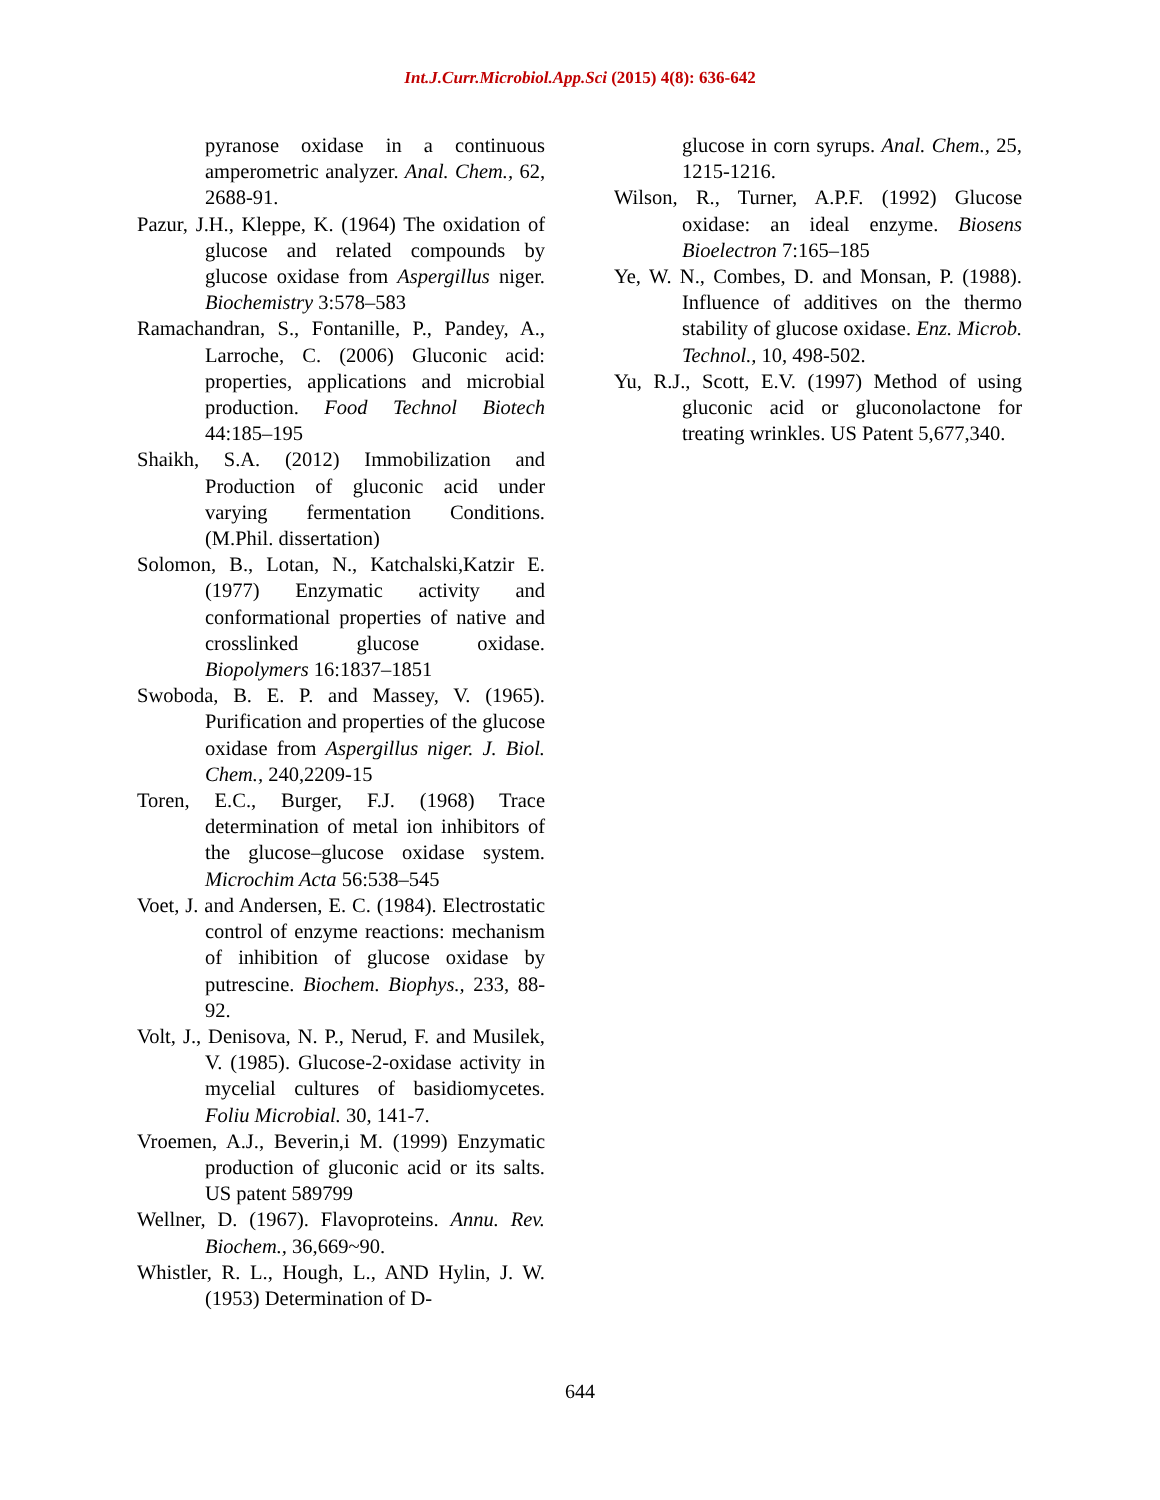Int.J.Curr.Microbiol.App.Sci (2015) 4(8): 636-642
pyranose oxidase in a continuous amperometric analyzer. Anal. Chem., 62, 2688-91.
Pazur, J.H., Kleppe, K. (1964) The oxidation of glucose and related compounds by glucose oxidase from Aspergillus niger. Biochemistry 3:578–583
Ramachandran, S., Fontanille, P., Pandey, A., Larroche, C. (2006) Gluconic acid: properties, applications and microbial production. Food Technol Biotech 44:185–195
Shaikh, S.A. (2012) Immobilization and Production of gluconic acid under varying fermentation Conditions. (M.Phil. dissertation)
Solomon, B., Lotan, N., Katchalski,Katzir E. (1977) Enzymatic activity and conformational properties of native and crosslinked glucose oxidase. Biopolymers 16:1837–1851
Swoboda, B. E. P. and Massey, V. (1965). Purification and properties of the glucose oxidase from Aspergillus niger. J. Biol. Chem., 240,2209-15
Toren, E.C., Burger, F.J. (1968) Trace determination of metal ion inhibitors of the glucose–glucose oxidase system. Microchim Acta 56:538–545
Voet, J. and Andersen, E. C. (1984). Electrostatic control of enzyme reactions: mechanism of inhibition of glucose oxidase by putrescine. Biochem. Biophys., 233, 88-92.
Volt, J., Denisova, N. P., Nerud, F. and Musilek, V. (1985). Glucose-2-oxidase activity in mycelial cultures of basidiomycetes. Foliu Microbial. 30, 141-7.
Vroemen, A.J., Beverin,i M. (1999) Enzymatic production of gluconic acid or its salts. US patent 589799
Wellner, D. (1967). Flavoproteins. Annu. Rev. Biochem., 36,669~90.
Whistler, R. L., Hough, L., AND Hylin, J. W. (1953) Determination of D-
glucose in corn syrups. Anal. Chem., 25, 1215-1216.
Wilson, R., Turner, A.P.F. (1992) Glucose oxidase: an ideal enzyme. Biosens Bioelectron 7:165–185
Ye, W. N., Combes, D. and Monsan, P. (1988). Influence of additives on the thermo stability of glucose oxidase. Enz. Microb. Technol., 10, 498-502.
Yu, R.J., Scott, E.V. (1997) Method of using gluconic acid or gluconolactone for treating wrinkles. US Patent 5,677,340.
644